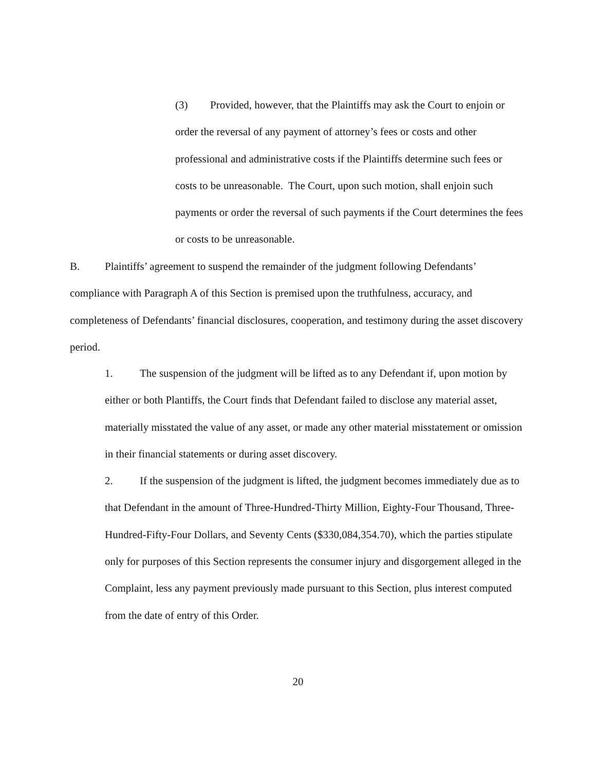(3) Provided, however, that the Plaintiffs may ask the Court to enjoin or order the reversal of any payment of attorney’s fees or costs and other professional and administrative costs if the Plaintiffs determine such fees or costs to be unreasonable. The Court, upon such motion, shall enjoin such payments or order the reversal of such payments if the Court determines the fees or costs to be unreasonable.
B. Plaintiffs’ agreement to suspend the remainder of the judgment following Defendants’ compliance with Paragraph A of this Section is premised upon the truthfulness, accuracy, and completeness of Defendants’ financial disclosures, cooperation, and testimony during the asset discovery period.
1. The suspension of the judgment will be lifted as to any Defendant if, upon motion by either or both Plantiffs, the Court finds that Defendant failed to disclose any material asset, materially misstated the value of any asset, or made any other material misstatement or omission in their financial statements or during asset discovery.
2. If the suspension of the judgment is lifted, the judgment becomes immediately due as to that Defendant in the amount of Three-Hundred-Thirty Million, Eighty-Four Thousand, Three-Hundred-Fifty-Four Dollars, and Seventy Cents ($330,084,354.70), which the parties stipulate only for purposes of this Section represents the consumer injury and disgorgement alleged in the Complaint, less any payment previously made pursuant to this Section, plus interest computed from the date of entry of this Order.
20